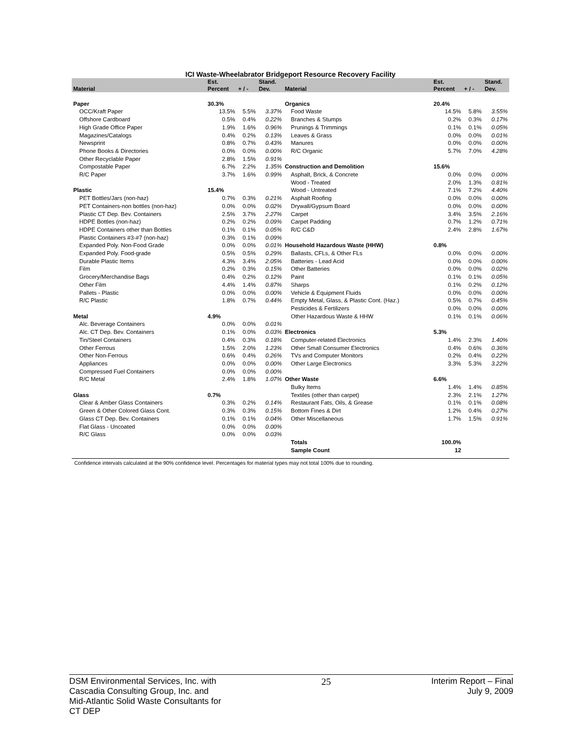ICI Waste-Wheelabrator Bridgeport Resource Recovery Facility
| Material | Est. Percent | + / - | Stand. Dev. | Material | Est. Percent | + / - | Stand. Dev. |
| --- | --- | --- | --- | --- | --- | --- | --- |
| Paper | 30.3% | | | Organics | 20.4% | | |
| OCC/Kraft Paper | 13.5% | 5.5% | 3.37% | Food Waste | 14.5% | 5.8% | 3.55% |
| Offshore Cardboard | 0.5% | 0.4% | 0.22% | Branches & Stumps | 0.2% | 0.3% | 0.17% |
| High Grade Office Paper | 1.9% | 1.6% | 0.96% | Prunings & Trimmings | 0.1% | 0.1% | 0.05% |
| Magazines/Catalogs | 0.4% | 0.2% | 0.13% | Leaves & Grass | 0.0% | 0.0% | 0.01% |
| Newsprint | 0.8% | 0.7% | 0.43% | Manures | 0.0% | 0.0% | 0.00% |
| Phone Books & Directories | 0.0% | 0.0% | 0.00% | R/C Organic | 5.7% | 7.0% | 4.28% |
| Other Recyclable Paper | 2.8% | 1.5% | 0.91% | | | | |
| Compostable Paper | 6.7% | 2.2% | 1.35% | Construction and Demolition | 15.6% | | |
| R/C Paper | 3.7% | 1.6% | 0.99% | Asphalt, Brick, & Concrete | 0.0% | 0.0% | 0.00% |
| | | | | Wood - Treated | 2.0% | 1.3% | 0.81% |
| Plastic | 15.4% | | | Wood - Untreated | 7.1% | 7.2% | 4.40% |
| PET Bottles/Jars (non-haz) | 0.7% | 0.3% | 0.21% | Asphalt Roofing | 0.0% | 0.0% | 0.00% |
| PET Containers-non bottles (non-haz) | 0.0% | 0.0% | 0.02% | Drywall/Gypsum Board | 0.0% | 0.0% | 0.00% |
| Plastic CT Dep. Bev. Containers | 2.5% | 3.7% | 2.27% | Carpet | 3.4% | 3.5% | 2.16% |
| HDPE Bottles (non-haz) | 0.2% | 0.2% | 0.09% | Carpet Padding | 0.7% | 1.2% | 0.71% |
| HDPE Containers other than Bottles | 0.1% | 0.1% | 0.05% | R/C C&D | 2.4% | 2.8% | 1.67% |
| Plastic Containers #3-#7 (non-haz) | 0.3% | 0.1% | 0.09% | | | | |
| Expanded Poly. Non-Food Grade | 0.0% | 0.0% | 0.01% | Household Hazardous Waste (HHW) | 0.8% | | |
| Expanded Poly. Food-grade | 0.5% | 0.5% | 0.29% | Ballasts, CFLs, & Other FLs | 0.0% | 0.0% | 0.00% |
| Durable Plastic Items | 4.3% | 3.4% | 2.05% | Batteries - Lead Acid | 0.0% | 0.0% | 0.00% |
| Film | 0.2% | 0.3% | 0.15% | Other Batteries | 0.0% | 0.0% | 0.02% |
| Grocery/Merchandise Bags | 0.4% | 0.2% | 0.12% | Paint | 0.1% | 0.1% | 0.05% |
| Other Film | 4.4% | 1.4% | 0.87% | Sharps | 0.1% | 0.2% | 0.12% |
| Pallets - Plastic | 0.0% | 0.0% | 0.00% | Vehicle & Equipment Fluids | 0.0% | 0.0% | 0.00% |
| R/C Plastic | 1.8% | 0.7% | 0.44% | Empty Metal, Glass, & Plastic Cont. (Haz.) | 0.5% | 0.7% | 0.45% |
| | | | | Pesticides & Fertilizers | 0.0% | 0.0% | 0.00% |
| Metal | 4.9% | | | Other Hazardous Waste & HHW | 0.1% | 0.1% | 0.06% |
| Alc. Beverage Containers | 0.0% | 0.0% | 0.01% | | | | |
| Alc. CT Dep. Bev. Containers | 0.1% | 0.0% | 0.03% | Electronics | 5.3% | | |
| Tin/Steel Containers | 0.4% | 0.3% | 0.18% | Computer-related Electronics | 1.4% | 2.3% | 1.40% |
| Other Ferrous | 1.5% | 2.0% | 1.23% | Other Small Consumer Electronics | 0.4% | 0.6% | 0.36% |
| Other Non-Ferrous | 0.6% | 0.4% | 0.26% | TVs and Computer Monitors | 0.2% | 0.4% | 0.22% |
| Appliances | 0.0% | 0.0% | 0.00% | Other Large Electronics | 3.3% | 5.3% | 3.22% |
| Compressed Fuel Containers | 0.0% | 0.0% | 0.00% | | | | |
| R/C Metal | 2.4% | 1.8% | 1.07% | Other Waste | 6.6% | | |
| | | | | Bulky Items | 1.4% | 1.4% | 0.85% |
| Glass | 0.7% | | | Textiles (other than carpet) | 2.3% | 2.1% | 1.27% |
| Clear & Amber Glass Containers | 0.3% | 0.2% | 0.14% | Restaurant Fats, Oils, & Grease | 0.1% | 0.1% | 0.08% |
| Green & Other Colored Glass Cont. | 0.3% | 0.3% | 0.15% | Bottom Fines & Dirt | 1.2% | 0.4% | 0.27% |
| Glass CT Dep. Bev. Containers | 0.1% | 0.1% | 0.04% | Other Miscellaneous | 1.7% | 1.5% | 0.91% |
| Flat Glass - Uncoated | 0.0% | 0.0% | 0.00% | | | | |
| R/C Glass | 0.0% | 0.0% | 0.03% | | | | |
| | | | | Totals | 100.0% | | |
| | | | | Sample Count | 12 | | |
Confidence intervals calculated at the 90% confidence level. Percentages for material types may not total 100% due to rounding.
DSM Environmental Services, Inc. with
Cascadia Consulting Group, Inc. and
Mid-Atlantic Solid Waste Consultants for
CT DEP
25 Interim Report – Final
July 9, 2009